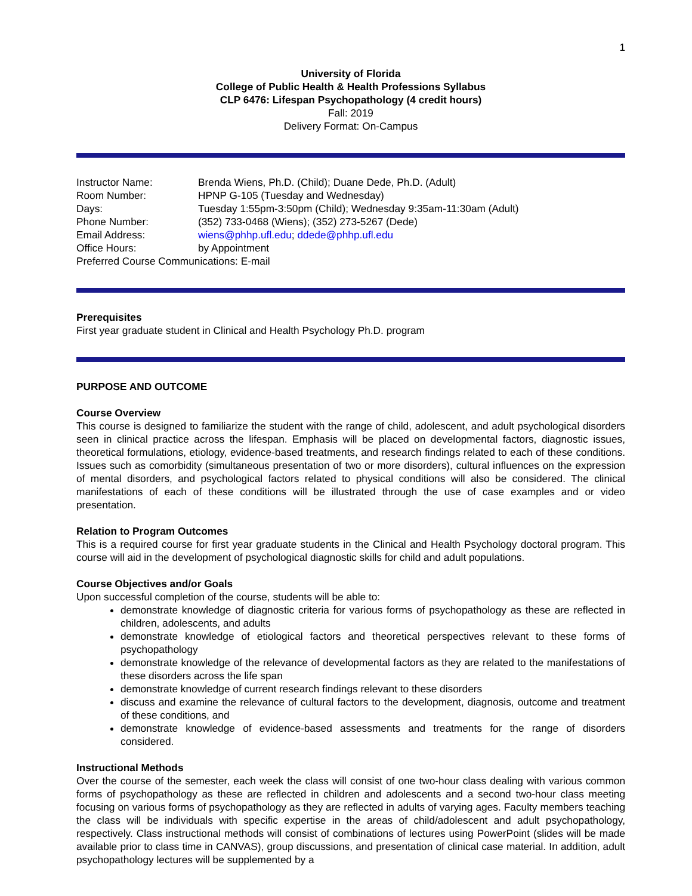1
University of Florida
College of Public Health & Health Professions Syllabus
CLP 6476: Lifespan Psychopathology (4 credit hours)
Fall: 2019
Delivery Format: On-Campus
Instructor Name: Brenda Wiens, Ph.D. (Child); Duane Dede, Ph.D. (Adult)
Room Number: HPNP G-105 (Tuesday and Wednesday)
Days: Tuesday 1:55pm-3:50pm (Child); Wednesday 9:35am-11:30am (Adult)
Phone Number: (352) 733-0468 (Wiens); (352) 273-5267 (Dede)
Email Address: wiens@phhp.ufl.edu; ddede@phhp.ufl.edu
Office Hours: by Appointment
Preferred Course Communications: E-mail
Prerequisites
First year graduate student in Clinical and Health Psychology Ph.D. program
PURPOSE AND OUTCOME
Course Overview
This course is designed to familiarize the student with the range of child, adolescent, and adult psychological disorders seen in clinical practice across the lifespan. Emphasis will be placed on developmental factors, diagnostic issues, theoretical formulations, etiology, evidence-based treatments, and research findings related to each of these conditions. Issues such as comorbidity (simultaneous presentation of two or more disorders), cultural influences on the expression of mental disorders, and psychological factors related to physical conditions will also be considered. The clinical manifestations of each of these conditions will be illustrated through the use of case examples and or video presentation.
Relation to Program Outcomes
This is a required course for first year graduate students in the Clinical and Health Psychology doctoral program. This course will aid in the development of psychological diagnostic skills for child and adult populations.
Course Objectives and/or Goals
Upon successful completion of the course, students will be able to:
demonstrate knowledge of diagnostic criteria for various forms of psychopathology as these are reflected in children, adolescents, and adults
demonstrate knowledge of etiological factors and theoretical perspectives relevant to these forms of psychopathology
demonstrate knowledge of the relevance of developmental factors as they are related to the manifestations of these disorders across the life span
demonstrate knowledge of current research findings relevant to these disorders
discuss and examine the relevance of cultural factors to the development, diagnosis, outcome and treatment of these conditions, and
demonstrate knowledge of evidence-based assessments and treatments for the range of disorders considered.
Instructional Methods
Over the course of the semester, each week the class will consist of one two-hour class dealing with various common forms of psychopathology as these are reflected in children and adolescents and a second two-hour class meeting focusing on various forms of psychopathology as they are reflected in adults of varying ages. Faculty members teaching the class will be individuals with specific expertise in the areas of child/adolescent and adult psychopathology, respectively. Class instructional methods will consist of combinations of lectures using PowerPoint (slides will be made available prior to class time in CANVAS), group discussions, and presentation of clinical case material. In addition, adult psychopathology lectures will be supplemented by a